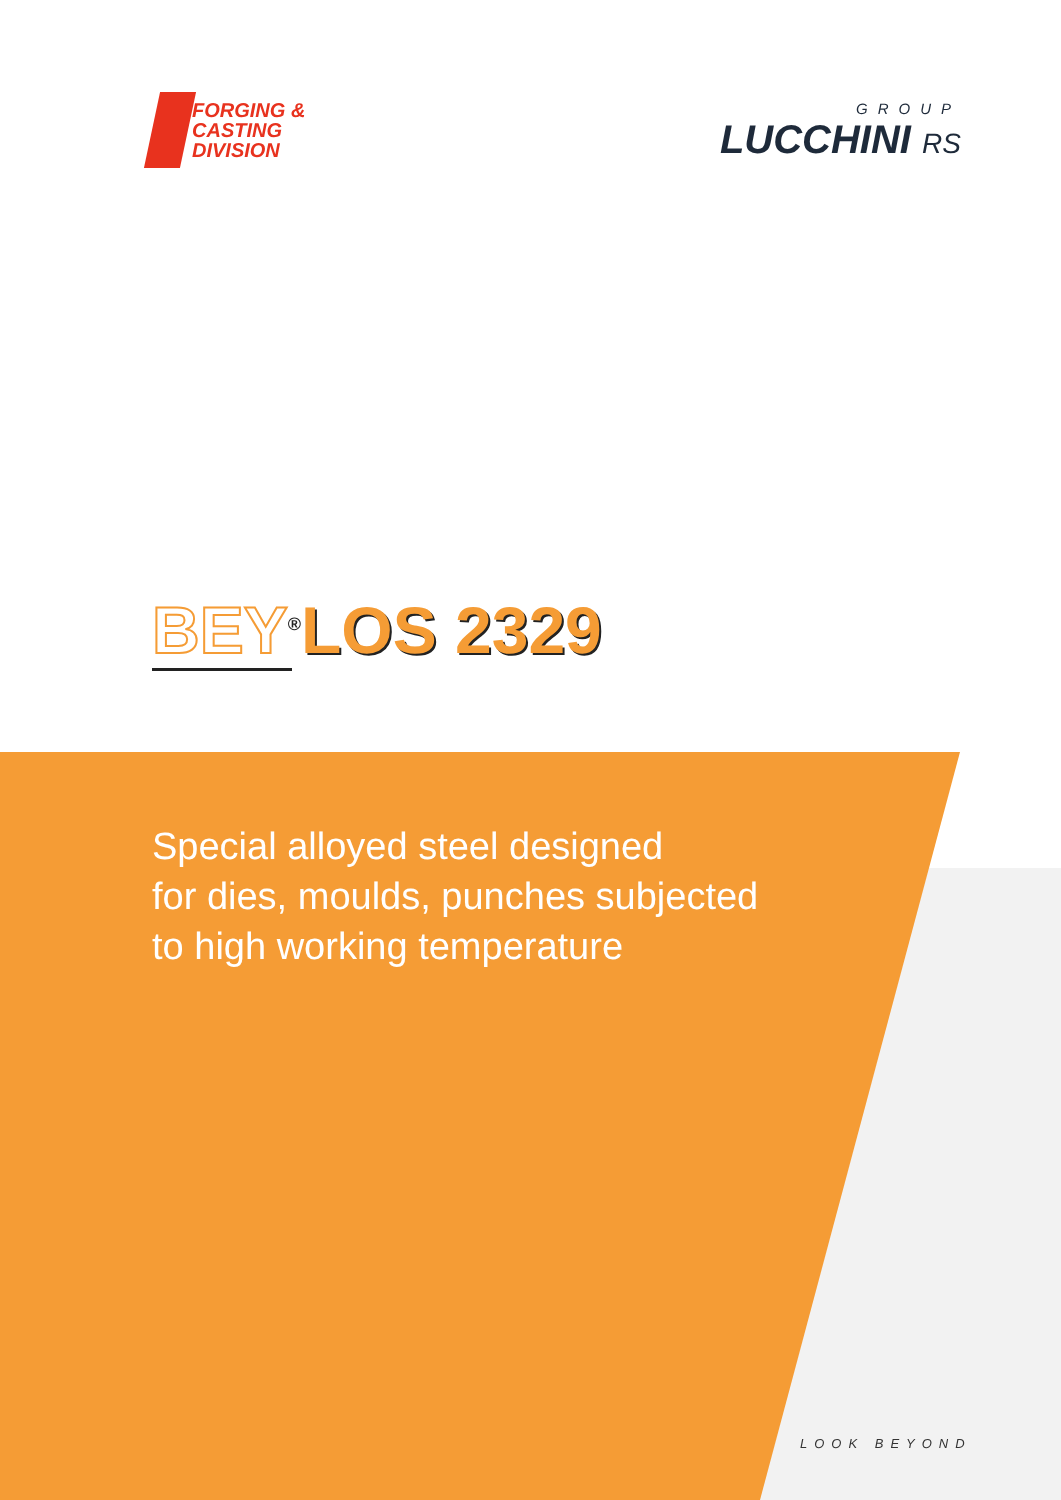FORGING &
CASTING
DIVISION
GROUP
LUCCHINI RS
BEY<sup>®</sup>LOS 2329
Special alloyed steel designed
for dies, moulds, punches subjected
to high working temperature
LOOK BEYOND